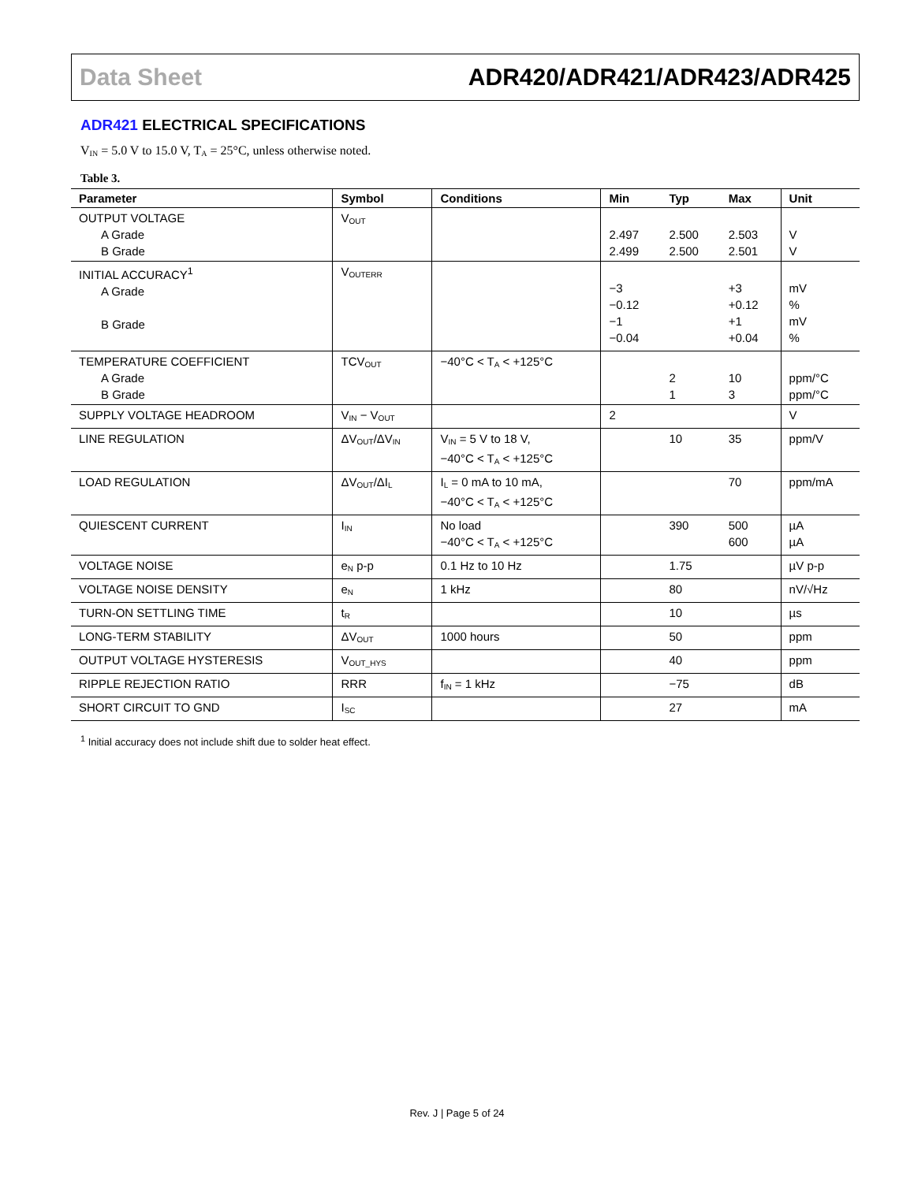Data Sheet ADR420/ADR421/ADR423/ADR425
ADR421 ELECTRICAL SPECIFICATIONS
V<sub>IN</sub> = 5.0 V to 15.0 V, T<sub>A</sub> = 25°C, unless otherwise noted.
Table 3.
| Parameter | Symbol | Conditions | Min | Typ | Max | Unit |
| --- | --- | --- | --- | --- | --- | --- |
| OUTPUT VOLTAGE A Grade B Grade | V<sub>OUT</sub> | | 2.497 2.499 | 2.500 2.500 | 2.503 2.501 | V V |
| INITIAL ACCURACY<sup>1</sup> A Grade B Grade | V<sub>OUTERR</sub> | | −3 −0.12 −1 −0.04 | | +3 +0.12 +1 +0.04 | mV % mV % |
| TEMPERATURE COEFFICIENT A Grade B Grade | TCV<sub>OUT</sub> | −40°C < T<sub>A</sub> < +125°C | | 2 1 | 10 3 | ppm/°C ppm/°C |
| SUPPLY VOLTAGE HEADROOM | V<sub>IN</sub> − V<sub>OUT</sub> | | 2 | | | V |
| LINE REGULATION | ΔV<sub>OUT</sub>/ΔV<sub>IN</sub> | V<sub>IN</sub> = 5 V to 18 V, −40°C < T<sub>A</sub> < +125°C | | 10 | 35 | ppm/V |
| LOAD REGULATION | ΔV<sub>OUT</sub>/ΔI<sub>L</sub> | I<sub>L</sub> = 0 mA to 10 mA, −40°C < T<sub>A</sub> < +125°C | | | 70 | ppm/mA |
| QUIESCENT CURRENT | I<sub>IN</sub> | No load −40°C < T<sub>A</sub> < +125°C | | 390 | 500 600 | µA µA |
| VOLTAGE NOISE | e<sub>N</sub> p-p | 0.1 Hz to 10 Hz | | 1.75 | | µV p-p |
| VOLTAGE NOISE DENSITY | e<sub>N</sub> | 1 kHz | | 80 | | nV/√Hz |
| TURN-ON SETTLING TIME | t<sub>R</sub> | | | 10 | | µs |
| LONG-TERM STABILITY | ΔV<sub>OUT</sub> | 1000 hours | | 50 | | ppm |
| OUTPUT VOLTAGE HYSTERESIS | V<sub>OUT_HYS</sub> | | | 40 | | ppm |
| RIPPLE REJECTION RATIO | RRR | f<sub>IN</sub> = 1 kHz | | −75 | | dB |
| SHORT CIRCUIT TO GND | I<sub>SC</sub> | | | 27 | | mA |
<sup>1</sup> Initial accuracy does not include shift due to solder heat effect.
Rev. J | Page 5 of 24